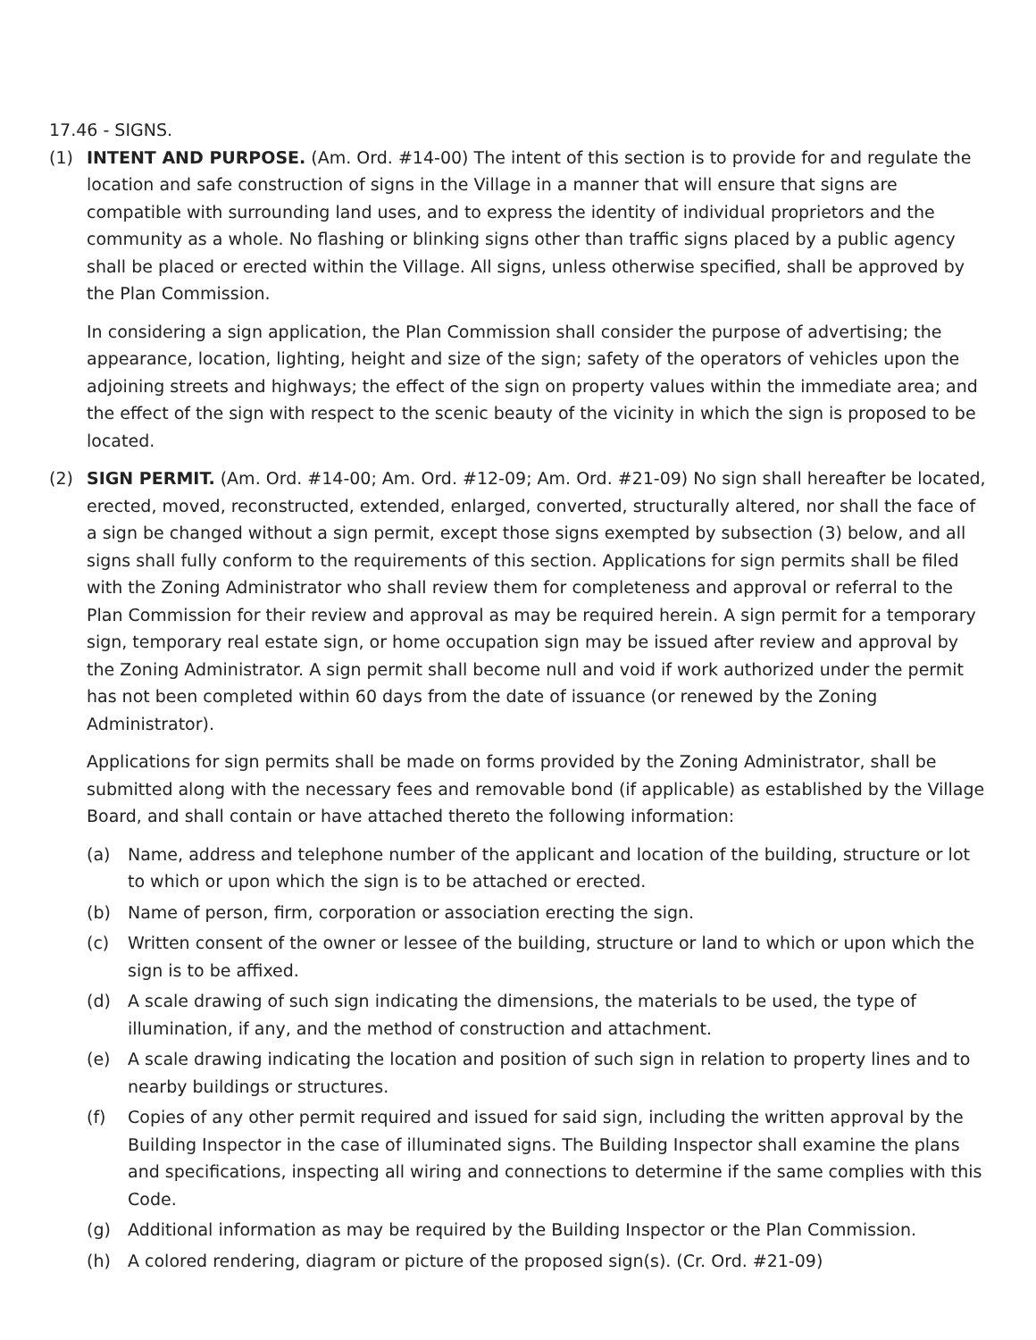17.46 - SIGNS.
(1) INTENT AND PURPOSE. (Am. Ord. #14-00) The intent of this section is to provide for and regulate the location and safe construction of signs in the Village in a manner that will ensure that signs are compatible with surrounding land uses, and to express the identity of individual proprietors and the community as a whole. No flashing or blinking signs other than traffic signs placed by a public agency shall be placed or erected within the Village. All signs, unless otherwise specified, shall be approved by the Plan Commission.
In considering a sign application, the Plan Commission shall consider the purpose of advertising; the appearance, location, lighting, height and size of the sign; safety of the operators of vehicles upon the adjoining streets and highways; the effect of the sign on property values within the immediate area; and the effect of the sign with respect to the scenic beauty of the vicinity in which the sign is proposed to be located.
(2) SIGN PERMIT. (Am. Ord. #14-00; Am. Ord. #12-09; Am. Ord. #21-09) No sign shall hereafter be located, erected, moved, reconstructed, extended, enlarged, converted, structurally altered, nor shall the face of a sign be changed without a sign permit, except those signs exempted by subsection (3) below, and all signs shall fully conform to the requirements of this section. Applications for sign permits shall be filed with the Zoning Administrator who shall review them for completeness and approval or referral to the Plan Commission for their review and approval as may be required herein. A sign permit for a temporary sign, temporary real estate sign, or home occupation sign may be issued after review and approval by the Zoning Administrator. A sign permit shall become null and void if work authorized under the permit has not been completed within 60 days from the date of issuance (or renewed by the Zoning Administrator).
Applications for sign permits shall be made on forms provided by the Zoning Administrator, shall be submitted along with the necessary fees and removable bond (if applicable) as established by the Village Board, and shall contain or have attached thereto the following information:
(a) Name, address and telephone number of the applicant and location of the building, structure or lot to which or upon which the sign is to be attached or erected.
(b) Name of person, firm, corporation or association erecting the sign.
(c) Written consent of the owner or lessee of the building, structure or land to which or upon which the sign is to be affixed.
(d) A scale drawing of such sign indicating the dimensions, the materials to be used, the type of illumination, if any, and the method of construction and attachment.
(e) A scale drawing indicating the location and position of such sign in relation to property lines and to nearby buildings or structures.
(f) Copies of any other permit required and issued for said sign, including the written approval by the Building Inspector in the case of illuminated signs. The Building Inspector shall examine the plans and specifications, inspecting all wiring and connections to determine if the same complies with this Code.
(g) Additional information as may be required by the Building Inspector or the Plan Commission.
(h) A colored rendering, diagram or picture of the proposed sign(s). (Cr. Ord. #21-09)